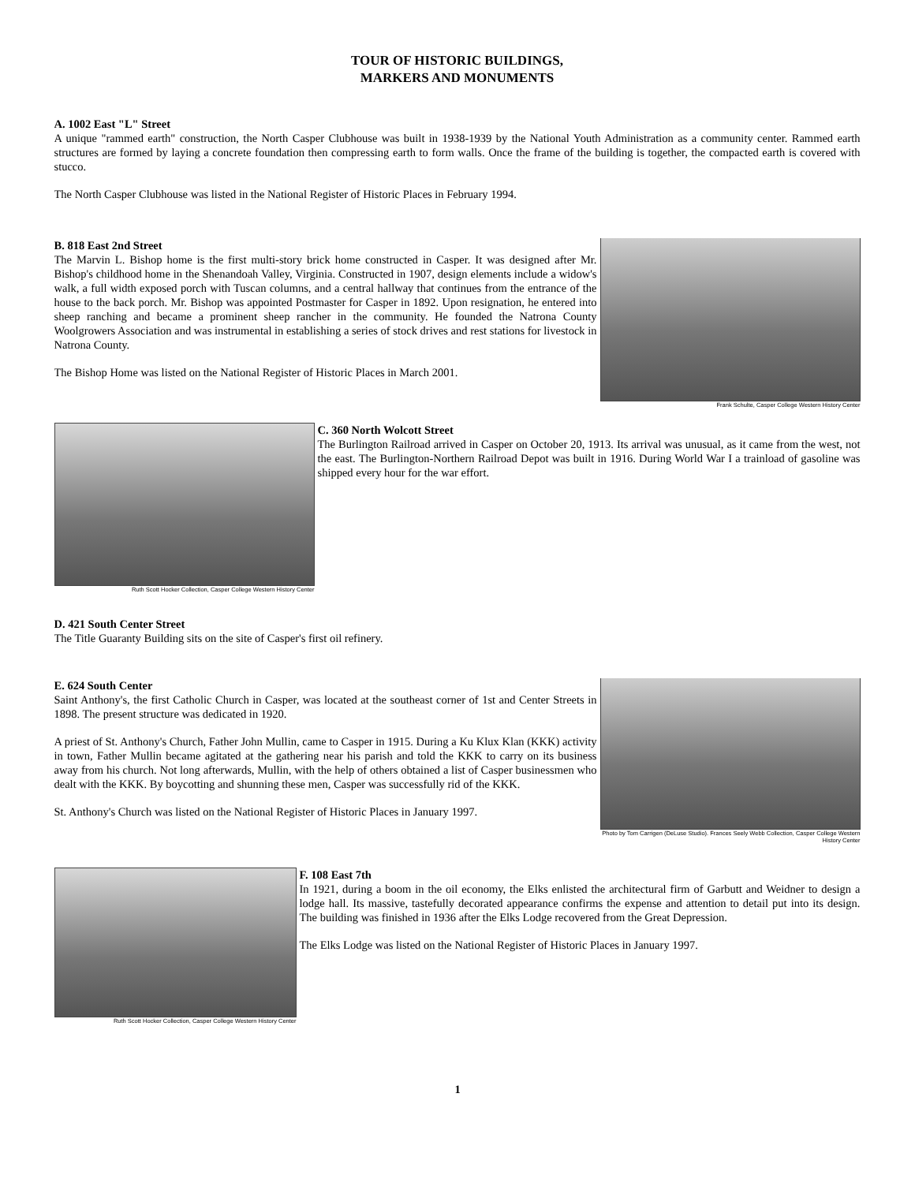TOUR OF HISTORIC BUILDINGS,
MARKERS AND MONUMENTS
A. 1002 East "L" Street
A unique "rammed earth" construction, the North Casper Clubhouse was built in 1938-1939 by the National Youth Administration as a community center. Rammed earth structures are formed by laying a concrete foundation then compressing earth to form walls. Once the frame of the building is together, the compacted earth is covered with stucco.
The North Casper Clubhouse was listed in the National Register of Historic Places in February 1994.
Frank Schulte, Casper College Western History Center
B. 818 East 2nd Street
The Marvin L. Bishop home is the first multi-story brick home constructed in Casper. It was designed after Mr. Bishop's childhood home in the Shenandoah Valley, Virginia. Constructed in 1907, design elements include a widow's walk, a full width exposed porch with Tuscan columns, and a central hallway that continues from the entrance of the house to the back porch. Mr. Bishop was appointed Postmaster for Casper in 1892. Upon resignation, he entered into sheep ranching and became a prominent sheep rancher in the community. He founded the Natrona County Woolgrowers Association and was instrumental in establishing a series of stock drives and rest stations for livestock in Natrona County.
The Bishop Home was listed on the National Register of Historic Places in March 2001.
Ruth Scott Hocker Collection, Casper College Western History Center
C. 360 North Wolcott Street
The Burlington Railroad arrived in Casper on October 20, 1913. Its arrival was unusual, as it came from the west, not the east. The Burlington-Northern Railroad Depot was built in 1916. During World War I a trainload of gasoline was shipped every hour for the war effort.
D. 421 South Center Street
The Title Guaranty Building sits on the site of Casper's first oil refinery.
Photo by Tom Carrigen (DeLuse Studio). Frances Seely Webb Collection, Casper College Western History Center
E. 624 South Center
Saint Anthony's, the first Catholic Church in Casper, was located at the southeast corner of 1st and Center Streets in 1898. The present structure was dedicated in 1920.
A priest of St. Anthony's Church, Father John Mullin, came to Casper in 1915. During a Ku Klux Klan (KKK) activity in town, Father Mullin became agitated at the gathering near his parish and told the KKK to carry on its business away from his church. Not long afterwards, Mullin, with the help of others obtained a list of Casper businessmen who dealt with the KKK. By boycotting and shunning these men, Casper was successfully rid of the KKK.
St. Anthony's Church was listed on the National Register of Historic Places in January 1997.
Ruth Scott Hocker Collection, Casper College Western History Center
F. 108 East 7th
In 1921, during a boom in the oil economy, the Elks enlisted the architectural firm of Garbutt and Weidner to design a lodge hall. Its massive, tastefully decorated appearance confirms the expense and attention to detail put into its design. The building was finished in 1936 after the Elks Lodge recovered from the Great Depression.
The Elks Lodge was listed on the National Register of Historic Places in January 1997.
1